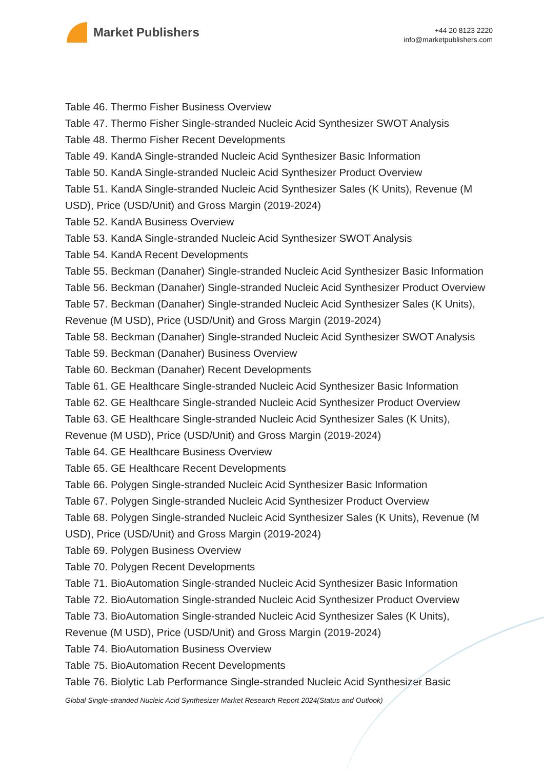Market Publishers
+44 20 8123 2220
info@marketpublishers.com
Table 46. Thermo Fisher Business Overview
Table 47. Thermo Fisher Single-stranded Nucleic Acid Synthesizer SWOT Analysis
Table 48. Thermo Fisher Recent Developments
Table 49. KandA Single-stranded Nucleic Acid Synthesizer Basic Information
Table 50. KandA Single-stranded Nucleic Acid Synthesizer Product Overview
Table 51. KandA Single-stranded Nucleic Acid Synthesizer Sales (K Units), Revenue (M USD), Price (USD/Unit) and Gross Margin (2019-2024)
Table 52. KandA Business Overview
Table 53. KandA Single-stranded Nucleic Acid Synthesizer SWOT Analysis
Table 54. KandA Recent Developments
Table 55. Beckman (Danaher) Single-stranded Nucleic Acid Synthesizer Basic Information
Table 56. Beckman (Danaher) Single-stranded Nucleic Acid Synthesizer Product Overview
Table 57. Beckman (Danaher) Single-stranded Nucleic Acid Synthesizer Sales (K Units), Revenue (M USD), Price (USD/Unit) and Gross Margin (2019-2024)
Table 58. Beckman (Danaher) Single-stranded Nucleic Acid Synthesizer SWOT Analysis
Table 59. Beckman (Danaher) Business Overview
Table 60. Beckman (Danaher) Recent Developments
Table 61. GE Healthcare Single-stranded Nucleic Acid Synthesizer Basic Information
Table 62. GE Healthcare Single-stranded Nucleic Acid Synthesizer Product Overview
Table 63. GE Healthcare Single-stranded Nucleic Acid Synthesizer Sales (K Units), Revenue (M USD), Price (USD/Unit) and Gross Margin (2019-2024)
Table 64. GE Healthcare Business Overview
Table 65. GE Healthcare Recent Developments
Table 66. Polygen Single-stranded Nucleic Acid Synthesizer Basic Information
Table 67. Polygen Single-stranded Nucleic Acid Synthesizer Product Overview
Table 68. Polygen Single-stranded Nucleic Acid Synthesizer Sales (K Units), Revenue (M USD), Price (USD/Unit) and Gross Margin (2019-2024)
Table 69. Polygen Business Overview
Table 70. Polygen Recent Developments
Table 71. BioAutomation Single-stranded Nucleic Acid Synthesizer Basic Information
Table 72. BioAutomation Single-stranded Nucleic Acid Synthesizer Product Overview
Table 73. BioAutomation Single-stranded Nucleic Acid Synthesizer Sales (K Units), Revenue (M USD), Price (USD/Unit) and Gross Margin (2019-2024)
Table 74. BioAutomation Business Overview
Table 75. BioAutomation Recent Developments
Table 76. Biolytic Lab Performance Single-stranded Nucleic Acid Synthesizer Basic
Global Single-stranded Nucleic Acid Synthesizer Market Research Report 2024(Status and Outlook)